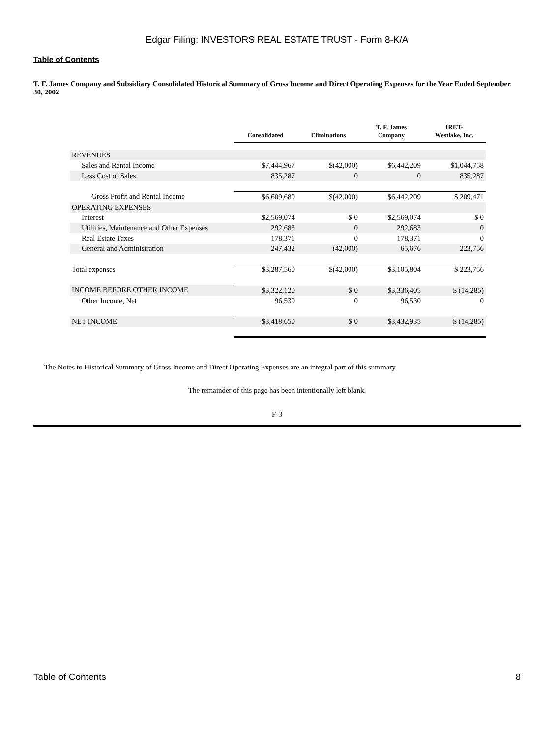Edgar Filing: INVESTORS REAL ESTATE TRUST - Form 8-K/A
Table of Contents
T. F. James Company and Subsidiary Consolidated Historical Summary of Gross Income and Direct Operating Expenses for the Year Ended September 30, 2002
| | Consolidated | Eliminations | T. F. James Company | IRET- Westlake, Inc. |
| --- | --- | --- | --- | --- |
| REVENUES | | | | |
| Sales and Rental Income | $7,444,967 | $(42,000) | $6,442,209 | $1,044,758 |
| Less Cost of Sales | 835,287 | 0 | 0 | 835,287 |
| Gross Profit and Rental Income | $6,609,680 | $(42,000) | $6,442,209 | $ 209,471 |
| OPERATING EXPENSES | | | | |
| Interest | $2,569,074 | $ 0 | $2,569,074 | $ 0 |
| Utilities, Maintenance and Other Expenses | 292,683 | 0 | 292,683 | 0 |
| Real Estate Taxes | 178,371 | 0 | 178,371 | 0 |
| General and Administration | 247,432 | (42,000) | 65,676 | 223,756 |
| Total expenses | $3,287,560 | $(42,000) | $3,105,804 | $ 223,756 |
| INCOME BEFORE OTHER INCOME | $3,322,120 | $ 0 | $3,336,405 | $ (14,285) |
| Other Income, Net | 96,530 | 0 | 96,530 | 0 |
| NET INCOME | $3,418,650 | $ 0 | $3,432,935 | $ (14,285) |
The Notes to Historical Summary of Gross Income and Direct Operating Expenses are an integral part of this summary.
The remainder of this page has been intentionally left blank.
F-3
Table of Contents 8